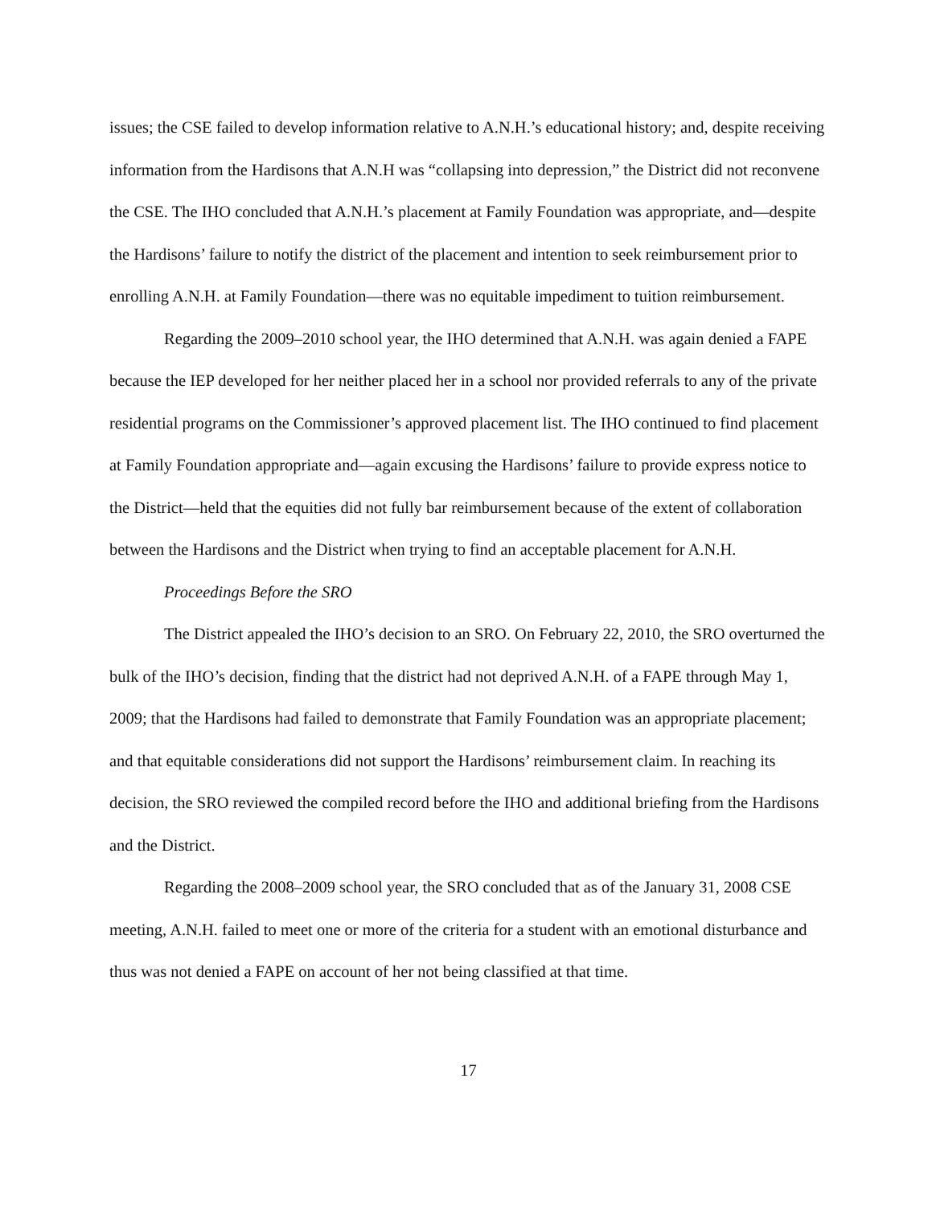issues; the CSE failed to develop information relative to A.N.H.’s educational history; and, despite receiving information from the Hardisons that A.N.H was “collapsing into depression,” the District did not reconvene the CSE. The IHO concluded that A.N.H.’s placement at Family Foundation was appropriate, and—despite the Hardisons’ failure to notify the district of the placement and intention to seek reimbursement prior to enrolling A.N.H. at Family Foundation—there was no equitable impediment to tuition reimbursement.
Regarding the 2009–2010 school year, the IHO determined that A.N.H. was again denied a FAPE because the IEP developed for her neither placed her in a school nor provided referrals to any of the private residential programs on the Commissioner’s approved placement list. The IHO continued to find placement at Family Foundation appropriate and—again excusing the Hardisons’ failure to provide express notice to the District—held that the equities did not fully bar reimbursement because of the extent of collaboration between the Hardisons and the District when trying to find an acceptable placement for A.N.H.
Proceedings Before the SRO
The District appealed the IHO’s decision to an SRO. On February 22, 2010, the SRO overturned the bulk of the IHO’s decision, finding that the district had not deprived A.N.H. of a FAPE through May 1, 2009; that the Hardisons had failed to demonstrate that Family Foundation was an appropriate placement; and that equitable considerations did not support the Hardisons’ reimbursement claim. In reaching its decision, the SRO reviewed the compiled record before the IHO and additional briefing from the Hardisons and the District.
Regarding the 2008–2009 school year, the SRO concluded that as of the January 31, 2008 CSE meeting, A.N.H. failed to meet one or more of the criteria for a student with an emotional disturbance and thus was not denied a FAPE on account of her not being classified at that time.
17